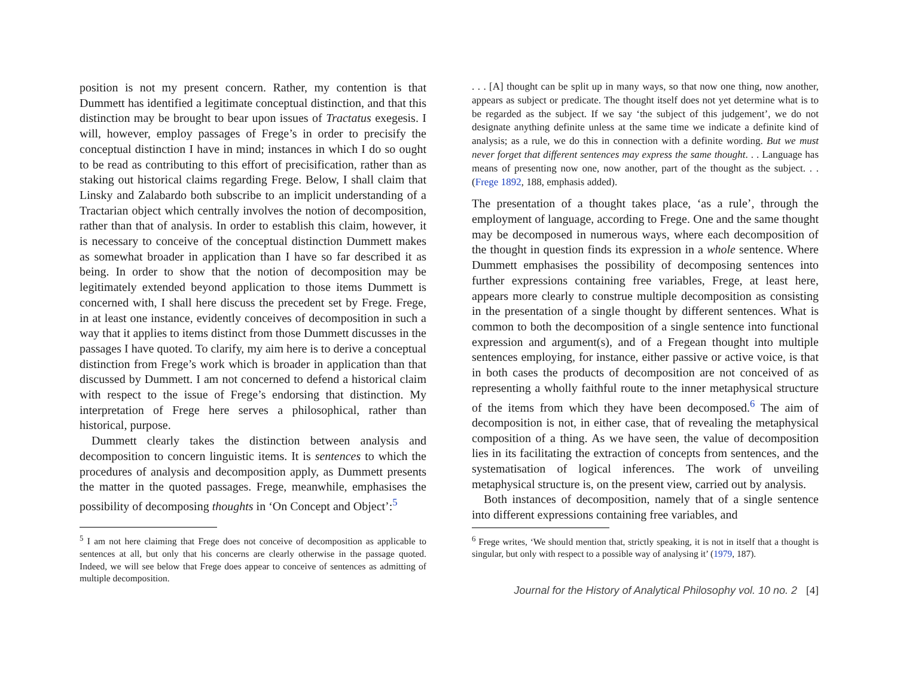position is not my present concern. Rather, my contention is that Dummett has identified a legitimate conceptual distinction, and that this distinction may be brought to bear upon issues of Tractatus exegesis. I will, however, employ passages of Frege’s in order to precisify the conceptual distinction I have in mind; instances in which I do so ought to be read as contributing to this effort of precisification, rather than as staking out historical claims regarding Frege. Below, I shall claim that Linsky and Zalabardo both subscribe to an implicit understanding of a Tractarian object which centrally involves the notion of decomposition, rather than that of analysis. In order to establish this claim, however, it is necessary to conceive of the conceptual distinction Dummett makes as somewhat broader in application than I have so far described it as being. In order to show that the notion of decomposition may be legitimately extended beyond application to those items Dummett is concerned with, I shall here discuss the precedent set by Frege. Frege, in at least one instance, evidently conceives of decomposition in such a way that it applies to items distinct from those Dummett discusses in the passages I have quoted. To clarify, my aim here is to derive a conceptual distinction from Frege’s work which is broader in application than that discussed by Dummett. I am not concerned to defend a historical claim with respect to the issue of Frege’s endorsing that distinction. My interpretation of Frege here serves a philosophical, rather than historical, purpose.
Dummett clearly takes the distinction between analysis and decomposition to concern linguistic items. It is sentences to which the procedures of analysis and decomposition apply, as Dummett presents the matter in the quoted passages. Frege, meanwhile, emphasises the possibility of decomposing thoughts in ‘On Concept and Object’:<sup>5</sup>
<sup>5</sup> I am not here claiming that Frege does not conceive of decomposition as applicable to sentences at all, but only that his concerns are clearly otherwise in the passage quoted. Indeed, we will see below that Frege does appear to conceive of sentences as admitting of multiple decomposition.
. . . [A] thought can be split up in many ways, so that now one thing, now another, appears as subject or predicate. The thought itself does not yet determine what is to be regarded as the subject. If we say ‘the subject of this judgement’, we do not designate anything definite unless at the same time we indicate a definite kind of analysis; as a rule, we do this in connection with a definite wording. But we must never forget that different sentences may express the same thought. . . Language has means of presenting now one, now another, part of the thought as the subject. . . (Frege 1892, 188, emphasis added).
The presentation of a thought takes place, ‘as a rule’, through the employment of language, according to Frege. One and the same thought may be decomposed in numerous ways, where each decomposition of the thought in question finds its expression in a whole sentence. Where Dummett emphasises the possibility of decomposing sentences into further expressions containing free variables, Frege, at least here, appears more clearly to construe multiple decomposition as consisting in the presentation of a single thought by different sentences. What is common to both the decomposition of a single sentence into functional expression and argument(s), and of a Fregean thought into multiple sentences employing, for instance, either passive or active voice, is that in both cases the products of decomposition are not conceived of as representing a wholly faithful route to the inner metaphysical structure of the items from which they have been decomposed.<sup>6</sup> The aim of decomposition is not, in either case, that of revealing the metaphysical composition of a thing. As we have seen, the value of decomposition lies in its facilitating the extraction of concepts from sentences, and the systematisation of logical inferences. The work of unveiling metaphysical structure is, on the present view, carried out by analysis.
Both instances of decomposition, namely that of a single sentence into different expressions containing free variables, and
<sup>6</sup> Frege writes, ‘We should mention that, strictly speaking, it is not in itself that a thought is singular, but only with respect to a possible way of analysing it’ (1979, 187).
Journal for the History of Analytical Philosophy vol. 10 no. 2 [4]